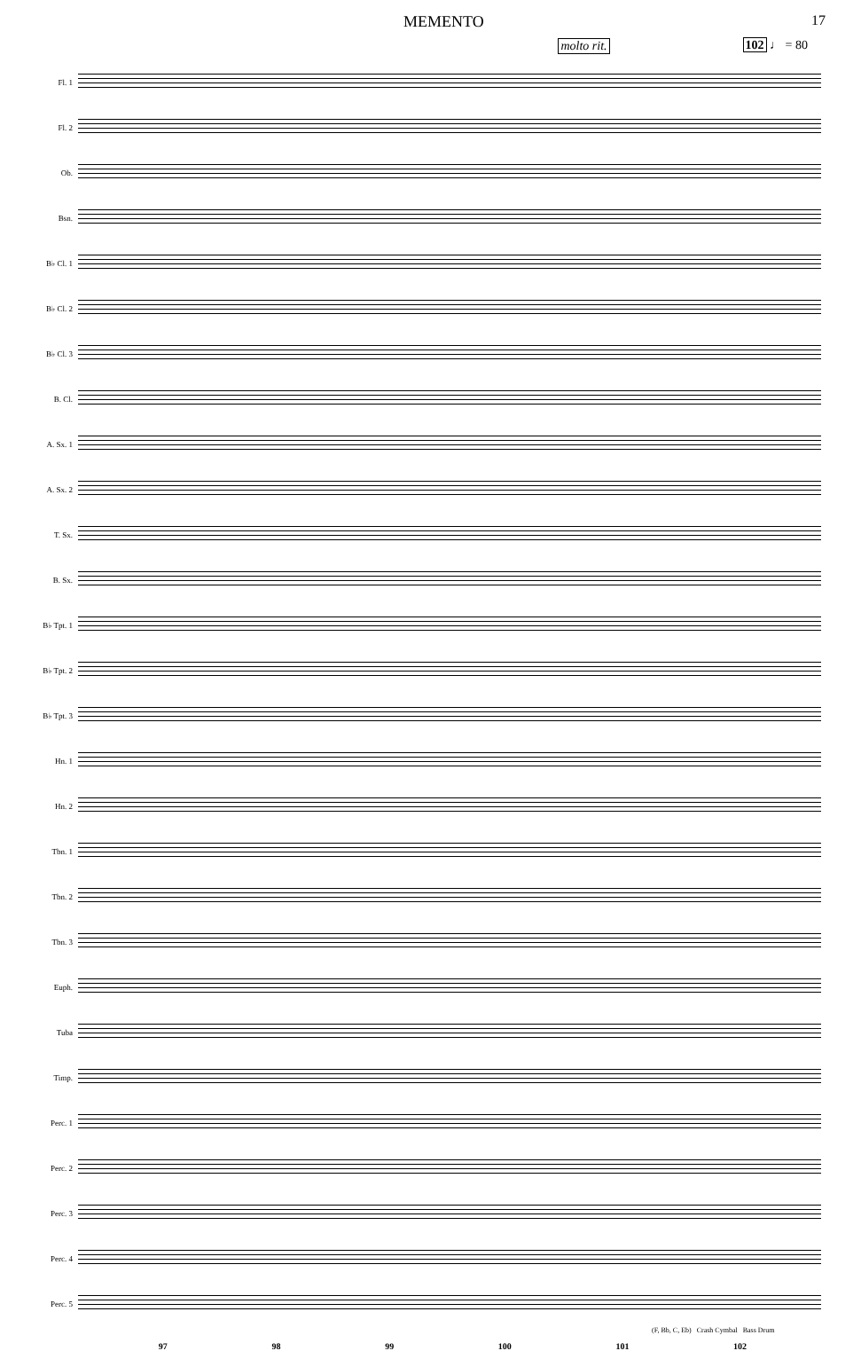MEMENTO 17
molto rit. 102 ♩ = 80
Fl. 1
Fl. 2
Ob.
Bsn.
B♭ Cl. 1
B♭ Cl. 2
B♭ Cl. 3
B. Cl.
A. Sx. 1
A. Sx. 2
T. Sx.
B. Sx.
B♭ Tpt. 1
B♭ Tpt. 2
B♭ Tpt. 3
Hn. 1
Hn. 2
Tbn. 1
Tbn. 2
Tbn. 3
Euph.
Tuba
Timp.
Perc. 1
Perc. 2
Perc. 3
Perc. 4
Perc. 5
(F, Bb, C, Eb) Crash Cymbal Bass Drum
97 98 99 100 101 102